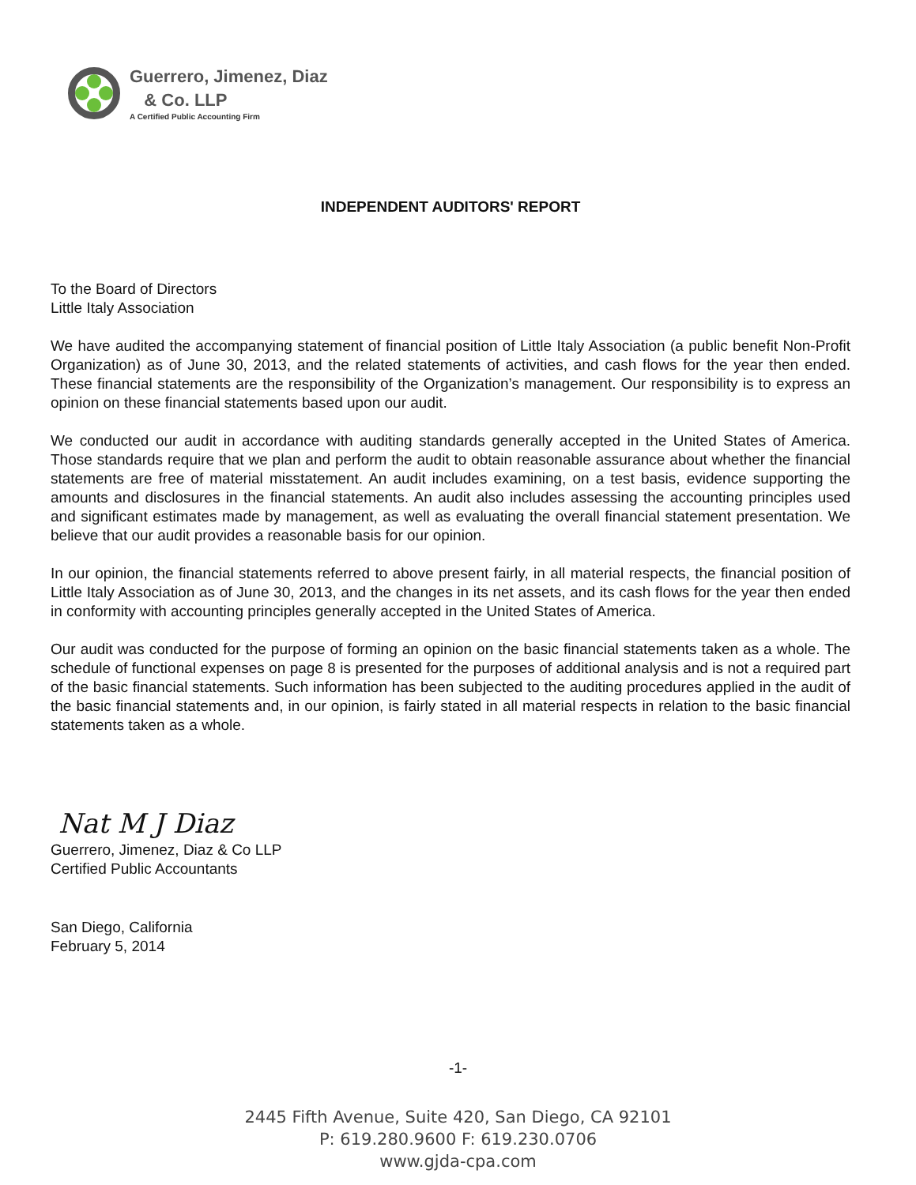Guerrero, Jimenez, Diaz
& Co. LLP
A Certified Public Accounting Firm
INDEPENDENT AUDITORS' REPORT
To the Board of Directors
Little Italy Association
We have audited the accompanying statement of financial position of Little Italy Association (a public benefit Non-Profit Organization) as of June 30, 2013, and the related statements of activities, and cash flows for the year then ended. These financial statements are the responsibility of the Organization’s management. Our responsibility is to express an opinion on these financial statements based upon our audit.
We conducted our audit in accordance with auditing standards generally accepted in the United States of America. Those standards require that we plan and perform the audit to obtain reasonable assurance about whether the financial statements are free of material misstatement. An audit includes examining, on a test basis, evidence supporting the amounts and disclosures in the financial statements. An audit also includes assessing the accounting principles used and significant estimates made by management, as well as evaluating the overall financial statement presentation. We believe that our audit provides a reasonable basis for our opinion.
In our opinion, the financial statements referred to above present fairly, in all material respects, the financial position of Little Italy Association as of June 30, 2013, and the changes in its net assets, and its cash flows for the year then ended in conformity with accounting principles generally accepted in the United States of America.
Our audit was conducted for the purpose of forming an opinion on the basic financial statements taken as a whole. The schedule of functional expenses on page 8 is presented for the purposes of additional analysis and is not a required part of the basic financial statements. Such information has been subjected to the auditing procedures applied in the audit of the basic financial statements and, in our opinion, is fairly stated in all material respects in relation to the basic financial statements taken as a whole.
Nat M J Diaz
Guerrero, Jimenez, Diaz & Co LLP
Certified Public Accountants
San Diego, California
February 5, 2014
-1-
2445 Fifth Avenue, Suite 420, San Diego, CA 92101
P: 619.280.9600 F: 619.230.0706
www.gjda-cpa.com